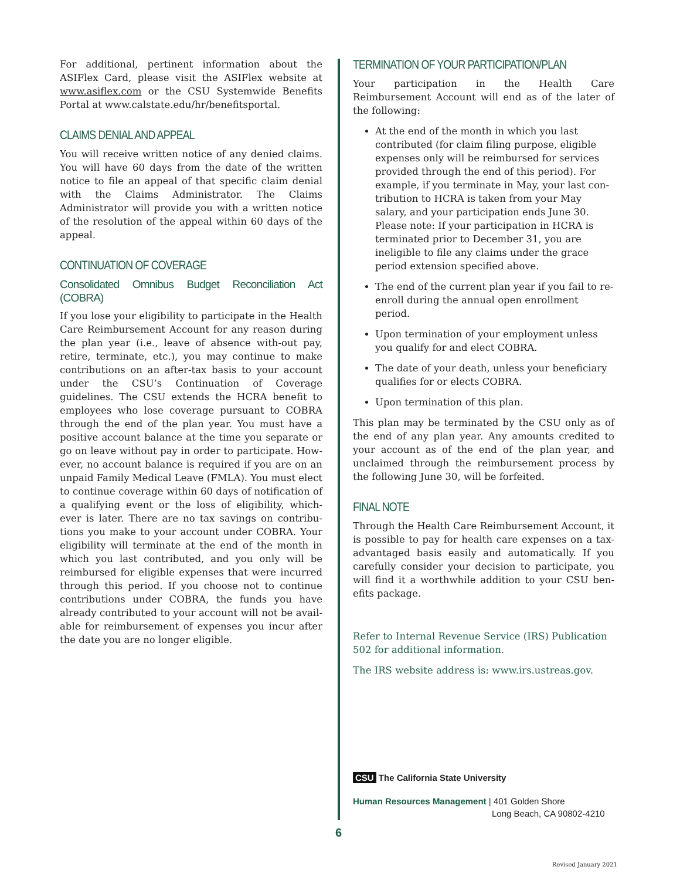For additional, pertinent information about the ASIFlex Card, please visit the ASIFlex website at www.asiflex.com or the CSU Systemwide Benefits Portal at www.calstate.edu/hr/benefitsportal.
CLAIMS DENIAL AND APPEAL
You will receive written notice of any denied claims. You will have 60 days from the date of the written notice to file an appeal of that specific claim denial with the Claims Administrator. The Claims Administrator will provide you with a written notice of the resolution of the appeal within 60 days of the appeal.
CONTINUATION OF COVERAGE
Consolidated Omnibus Budget Reconciliation Act (COBRA)
If you lose your eligibility to participate in the Health Care Reimbursement Account for any reason during the plan year (i.e., leave of absence with-out pay, retire, terminate, etc.), you may continue to make contributions on an after-tax basis to your account under the CSU’s Continuation of Coverage guidelines. The CSU extends the HCRA benefit to employees who lose coverage pursuant to COBRA through the end of the plan year. You must have a positive account balance at the time you separate or go on leave without pay in order to participate. How-ever, no account balance is required if you are on an unpaid Family Medical Leave (FMLA). You must elect to continue coverage within 60 days of notification of a qualifying event or the loss of eligibility, which-ever is later. There are no tax savings on contribu-tions you make to your account under COBRA. Your eligibility will terminate at the end of the month in which you last contributed, and you only will be reimbursed for eligible expenses that were incurred through this period. If you choose not to continue contributions under COBRA, the funds you have already contributed to your account will not be avail-able for reimbursement of expenses you incur after the date you are no longer eligible.
TERMINATION OF YOUR PARTICIPATION/PLAN
Your participation in the Health Care Reimbursement Account will end as of the later of the following:
At the end of the month in which you last contributed (for claim filing purpose, eligible expenses only will be reimbursed for services provided through the end of this period). For example, if you terminate in May, your last con-tribution to HCRA is taken from your May salary, and your participation ends June 30. Please note: If your participation in HCRA is terminated prior to December 31, you are ineligible to file any claims under the grace period extension specified above.
The end of the current plan year if you fail to re-enroll during the annual open enrollment period.
Upon termination of your employment unless you qualify for and elect COBRA.
The date of your death, unless your beneficiary qualifies for or elects COBRA.
Upon termination of this plan.
This plan may be terminated by the CSU only as of the end of any plan year. Any amounts credited to your account as of the end of the plan year, and unclaimed through the reimbursement process by the following June 30, will be forfeited.
FINAL NOTE
Through the Health Care Reimbursement Account, it is possible to pay for health care expenses on a tax-advantaged basis easily and automatically. If you carefully consider your decision to participate, you will find it a worthwhile addition to your CSU ben-efits package.
Refer to Internal Revenue Service (IRS) Publication 502 for additional information.
The IRS website address is: www.irs.ustreas.gov.
CSU The California State University
Human Resources Management | 401 Golden Shore
Long Beach, CA 90802-4210
6
Revised January 2021